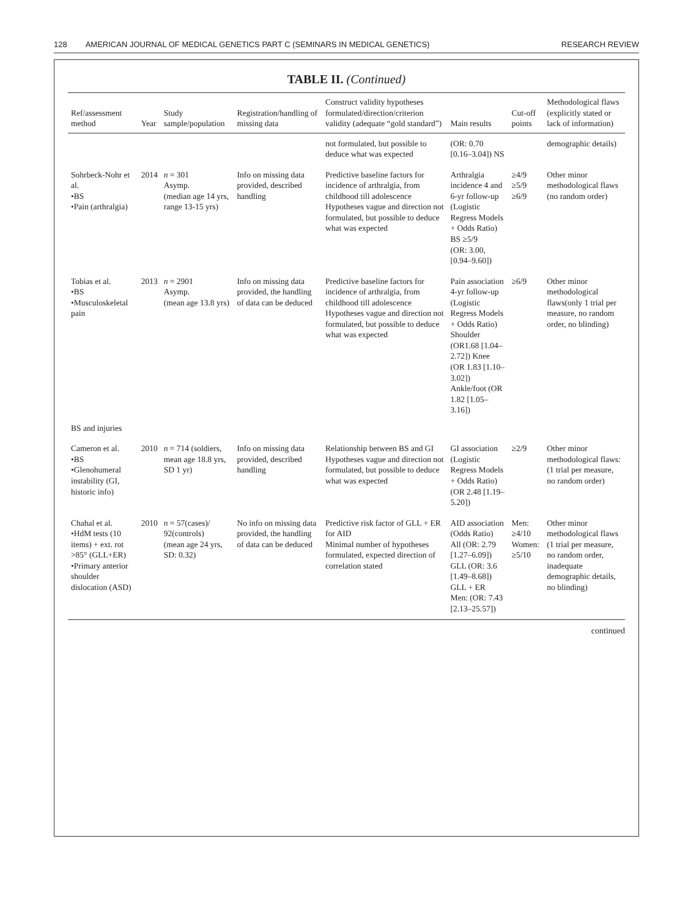128 AMERICAN JOURNAL OF MEDICAL GENETICS PART C (SEMINARS IN MEDICAL GENETICS) RESEARCH REVIEW
TABLE II. (Continued)
| Ref/assessment method | Year | Study sample/population | Registration/handling of missing data | Construct validity hypotheses formulated/direction/criterion validity (adequate “gold standard”) | Main results | Cut-off points | Methodological flaws (explicitly stated or lack of information) |
| --- | --- | --- | --- | --- | --- | --- | --- |
| | | | | not formulated, but possible to deduce what was expected | (OR: 0.70 [0.16–3.04]) NS | | demographic details) |
| Sohrbeck-Nohr et al. •BS •Pain (arthralgia) | 2014 | n = 301 Asymp. (median age 14 yrs, range 13-15 yrs) | Info on missing data provided, described handling | Predictive baseline factors for incidence of arthralgia, from childhood till adolescence Hypotheses vague and direction not formulated, but possible to deduce what was expected | Arthralgia incidence 4 and 6-yr follow-up (Logistic Regress Models + Odds Ratio) BS ≥5/9 (OR: 3.00, [0.94–9.60]) | ≥4/9 ≥5/9 ≥6/9 | Other minor methodological flaws (no random order) |
| Tobias et al. •BS •Musculoskeletal pain | 2013 | n = 2901 Asymp. (mean age 13.8 yrs) | Info on missing data provided, the handling of data can be deduced | Predictive baseline factors for incidence of arthralgia, from childhood till adolescence Hypotheses vague and direction not formulated, but possible to deduce what was expected | Pain association 4-yr follow-up (Logistic Regress Models + Odds Ratio) Shoulder (OR1.68 [1.04–2.72]) Knee (OR 1.83 [1.10–3.02]) Ankle/foot (OR 1.82 [1.05–3.16]) | ≥6/9 | Other minor methodological flaws(only 1 trial per measure, no random order, no blinding) |
| BS and injuries | | | | | | | |
| Cameron et al. •BS •Glenohumeral instability (GI, historic info) | 2010 | n = 714 (soldiers, mean age 18.8 yrs, SD 1 yr) | Info on missing data provided, described handling | Relationship between BS and GI Hypotheses vague and direction not formulated, but possible to deduce what was expected | GI association (Logistic Regress Models + Odds Ratio) (OR 2.48 [1.19–5.20]) | ≥2/9 | Other minor methodological flaws: (1 trial per measure, no random order) |
| Chahal et al. •HdM tests (10 items) + ext. rot >85° (GLL+ER) •Primary anterior shoulder dislocation (ASD) | 2010 | n = 57(cases)/ 92(controls) (mean age 24 yrs, SD: 0.32) | No info on missing data provided, the handling of data can be deduced | Predictive risk factor of GLL + ER for AID Minimal number of hypotheses formulated, expected direction of correlation stated | AID association (Odds Ratio) All (OR: 2.79 [1.27–6.09]) GLL (OR: 3.6 [1.49–8.68]) GLL + ER Men: (OR: 7.43 [2.13–25.57]) | Men: ≥4/10 Women: ≥5/10 | Other minor methodological flaws (1 trial per measure, no random order, inadequate demographic details, no blinding) |
continued